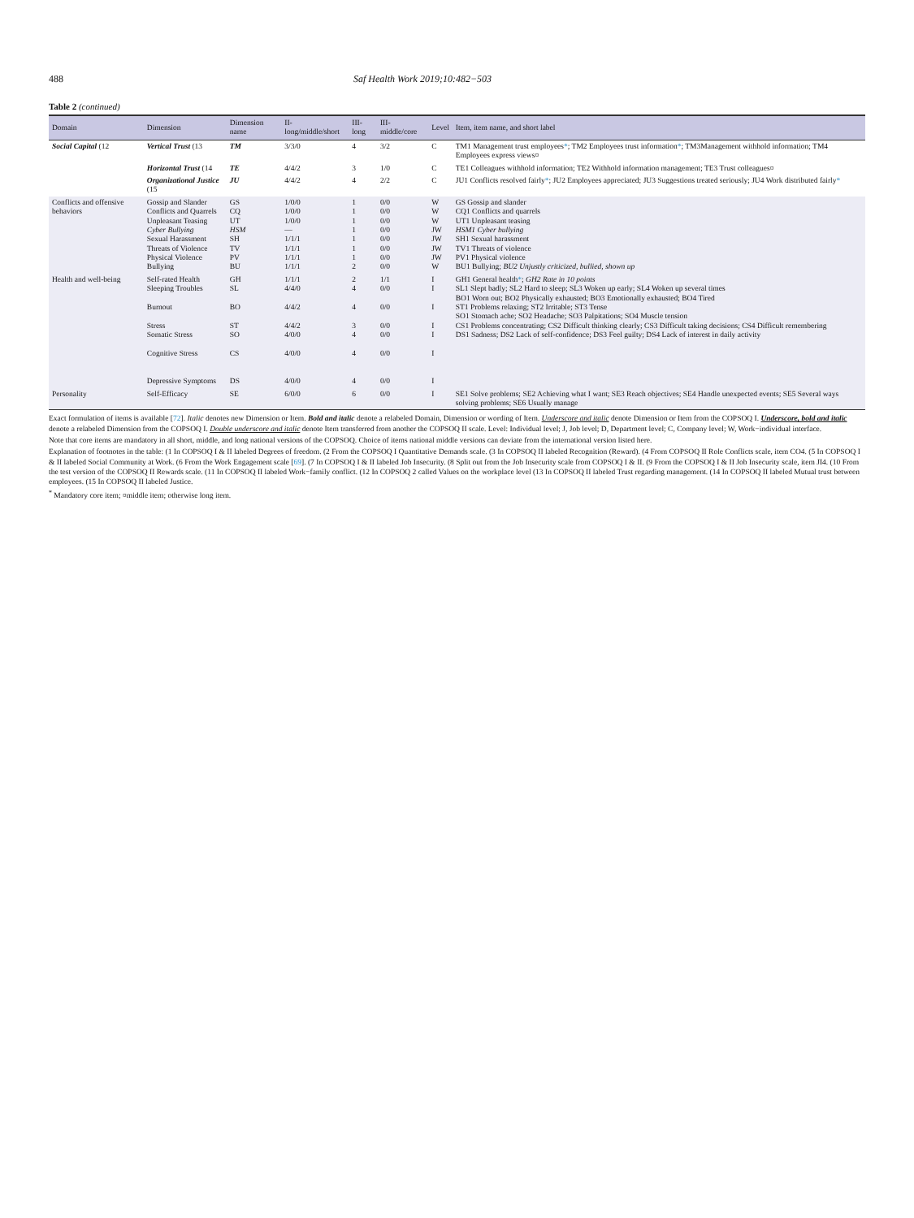488 Saf Health Work 2019;10:482−503
Table 2 (continued)
| Domain | Dimension | Dimension name | II-long/middle/short | III-long | III-middle/core | Level | Item, item name, and short label |
| --- | --- | --- | --- | --- | --- | --- | --- |
| Social Capital (12 | Vertical Trust (13 | TM | 3/3/0 | 4 | 3/2 | C | TM1 Management trust employees * ; TM2 Employees trust information * ; TM3Management withhold information; TM4 Employees express views¤ |
| | Horizontal Trust (14 | TE | 4/4/2 | 3 | 1/0 | C | TE1 Colleagues withhold information; TE2 Withhold information management; TE3 Trust colleagues¤ |
| | Organizational Justice (15 | JU | 4/4/2 | 4 | 2/2 | C | JU1 Conflicts resolved fairly * ; JU2 Employees appreciated; JU3 Suggestions treated seriously; JU4 Work distributed fairly * |
| Conflicts and offensive behaviors | Gossip and Slander Conflicts and Quarrels Unpleasant Teasing Cyber Bullying Sexual Harassment Threats of Violence Physical Violence Bullying | GS CQ UT HSM SH TV PV BU | 1/0/0 1/0/0 1/0/0 — 1/1/1 1/1/1 1/1/1 1/1/1 | 1 1 1 1 1 1 1 2 | 0/0 0/0 0/0 0/0 0/0 0/0 0/0 0/0 | W W W JW JW JW JW W | GS Gossip and slander CQ1 Conflicts and quarrels UT1 Unpleasant teasing HSM1 Cyber bullying SH1 Sexual harassment TV1 Threats of violence PV1 Physical violence BU1 Bullying; BU2 Unjustly criticized, bullied, shown up |
| Health and well-being | Self-rated Health Sleeping Troubles Burnout Stress Somatic Stress Cognitive Stress Depressive Symptoms | GH SL BO ST SO CS DS | 1/1/1 4/4/0 4/4/2 4/4/2 4/0/0 4/0/0 4/0/0 | 2 4 4 3 4 4 4 | 1/1 0/0 0/0 0/0 0/0 0/0 0/0 | I I I I I I I | GH1 General health * ; GH2 Rate in 10 points SL1 Slept badly; SL2 Hard to sleep; SL3 Woken up early; SL4 Woken up several times BO1 Worn out; BO2 Physically exhausted; BO3 Emotionally exhausted; BO4 Tired ST1 Problems relaxing; ST2 Irritable; ST3 Tense SO1 Stomach ache; SO2 Headache; SO3 Palpitations; SO4 Muscle tension CS1 Problems concentrating; CS2 Difficult thinking clearly; CS3 Difficult taking decisions; CS4 Difficult remembering DS1 Sadness; DS2 Lack of self-confidence; DS3 Feel guilty; DS4 Lack of interest in daily activity |
| Personality | Self-Efficacy | SE | 6/0/0 | 6 | 0/0 | I | SE1 Solve problems; SE2 Achieving what I want; SE3 Reach objectives; SE4 Handle unexpected events; SE5 Several ways solving problems; SE6 Usually manage |
Exact formulation of items is available [72]. Italic denotes new Dimension or Item. Bold and italic denote a relabeled Domain, Dimension or wording of Item. Underscore and italic denote Dimension or Item from the COPSOQ I. Underscore, bold and italic denote a relabeled Dimension from the COPSOQ I. Double underscore and italic denote Item transferred from another the COPSOQ II scale. Level: Individual level; J, Job level; D, Department level; C, Company level; W, Work−individual interface.
Note that core items are mandatory in all short, middle, and long national versions of the COPSOQ. Choice of items national middle versions can deviate from the international version listed here.
Explanation of footnotes in the table: (1 In COPSOQ I & II labeled Degrees of freedom. (2 From the COPSOQ I Quantitative Demands scale. (3 In COPSOQ II labeled Recognition (Reward). (4 From COPSOQ II Role Conflicts scale, item CO4. (5 In COPSOQ I & II labeled Social Community at Work. (6 From the Work Engagement scale [69]. (7 In COPSOQ I & II labeled Job Insecurity. (8 Split out from the Job Insecurity scale from COPSOQ I & II. (9 From the COPSOQ I & II Job Insecurity scale, item JI4. (10 From the test version of the COPSOQ II Rewards scale. (11 In COPSOQ II labeled Work−family conflict. (12 In COPSOQ 2 called Values on the workplace level (13 In COPSOQ II labeled Trust regarding management. (14 In COPSOQ II labeled Mutual trust between employees. (15 In COPSOQ II labeled Justice.
<sup>*</sup> Mandatory core item; ¤middle item; otherwise long item.